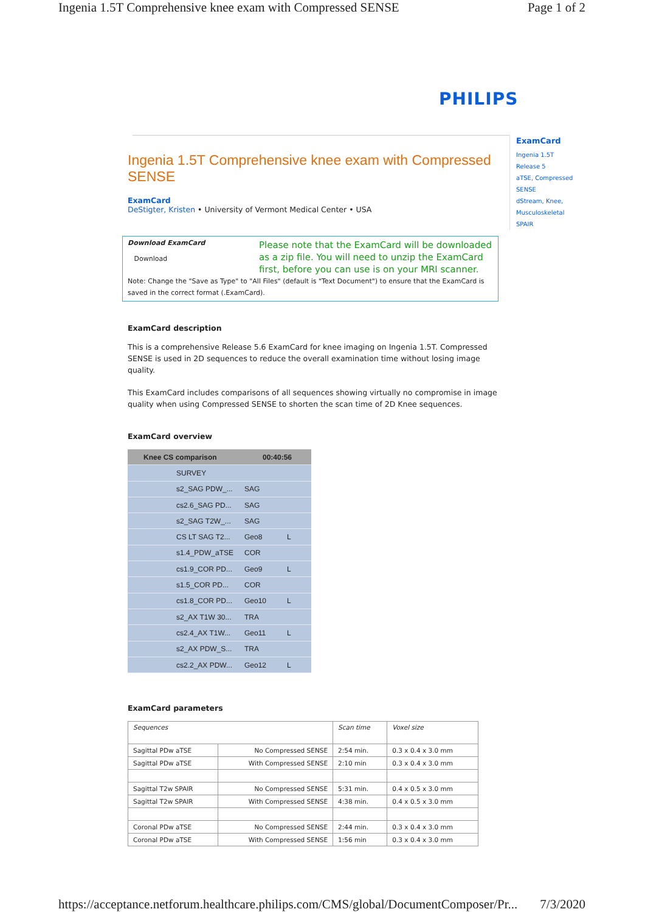Ingenia 1.5T Comprehensive knee exam with Compressed SENSE Page 1 of 2
PHILIPS
ExamCard
Ingenia 1.5T
Release 5
aTSE, Compressed SENSE
dStream, Knee, Musculoskeletal
SPAIR
Ingenia 1.5T Comprehensive knee exam with Compressed SENSE
ExamCard
DeStigter, Kristen • University of Vermont Medical Center • USA
Download ExamCard
Download
Please note that the ExamCard will be downloaded as a zip file. You will need to unzip the ExamCard first, before you can use is on your MRI scanner.
Note: Change the "Save as Type" to "All Files" (default is "Text Document") to ensure that the ExamCard is saved in the correct format (.ExamCard).
ExamCard description
This is a comprehensive Release 5.6 ExamCard for knee imaging on Ingenia 1.5T. Compressed SENSE is used in 2D sequences to reduce the overall examination time without losing image quality.
This ExamCard includes comparisons of all sequences showing virtually no compromise in image quality when using Compressed SENSE to shorten the scan time of 2D Knee sequences.
ExamCard overview
Knee CS comparison 00:40:56
SURVEY
s2_SAG PDW_... SAG
cs2.6_SAG PD... SAG
s2_SAG T2W_... SAG
CS LT SAG T2... Geo8 L
s1.4_PDW_aTSE COR
cs1.9_COR PD... Geo9 L
s1.5_COR PD... COR
cs1.8_COR PD... Geo10 L
s2_AX T1W 30... TRA
cs2.4_AX T1W... Geo11 L
s2_AX PDW_S... TRA
cs2.2_AX PDW... Geo12 L
ExamCard parameters
| Sequences | | Scan time | Voxel size |
| Sagittal PDw aTSE | No Compressed SENSE | 2:54 min. | 0.3 x 0.4 x 3.0 mm |
| Sagittal PDw aTSE | With Compressed SENSE | 2:10 min | 0.3 x 0.4 x 3.0 mm |
| Sagittal T2w SPAIR | No Compressed SENSE | 5:31 min. | 0.4 x 0.5 x 3.0 mm |
| Sagittal T2w SPAIR | With Compressed SENSE | 4:38 min. | 0.4 x 0.5 x 3.0 mm |
| Coronal PDw aTSE | No Compressed SENSE | 2:44 min. | 0.3 x 0.4 x 3.0 mm |
| Coronal PDw aTSE | With Compressed SENSE | 1:56 min | 0.3 x 0.4 x 3.0 mm |
https://acceptance.netforum.healthcare.philips.com/CMS/global/DocumentComposer/Pr... 7/3/2020